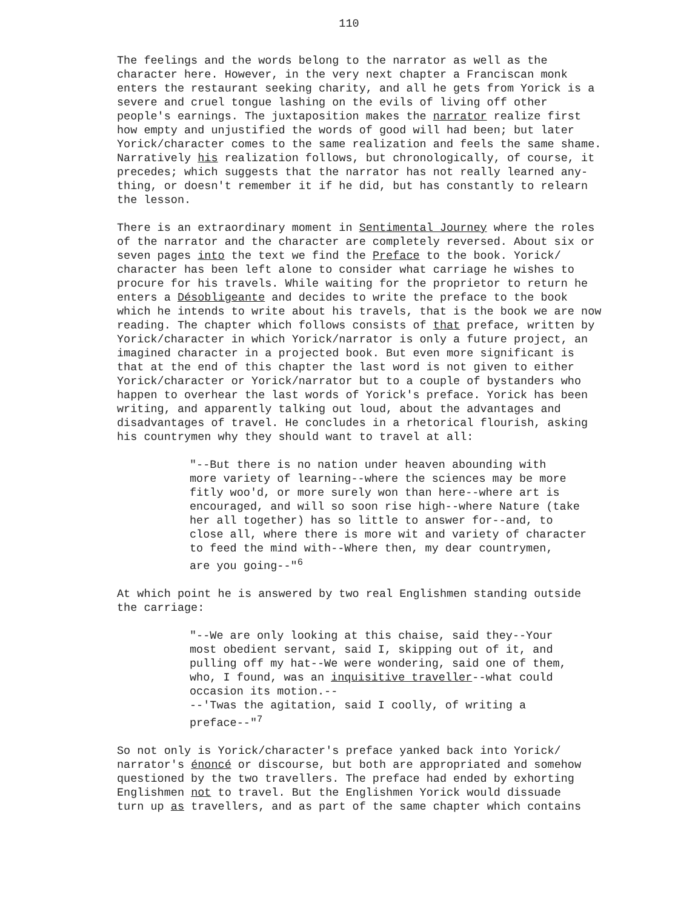110
The feelings and the words belong to the narrator as well as the character here. However, in the very next chapter a Franciscan monk enters the restaurant seeking charity, and all he gets from Yorick is a severe and cruel tongue lashing on the evils of living off other people's earnings. The juxtaposition makes the narrator realize first how empty and unjustified the words of good will had been; but later Yorick/character comes to the same realization and feels the same shame. Narratively his realization follows, but chronologically, of course, it precedes; which suggests that the narrator has not really learned any- thing, or doesn't remember it if he did, but has constantly to relearn the lesson.
There is an extraordinary moment in Sentimental Journey where the roles of the narrator and the character are completely reversed. About six or seven pages into the text we find the Preface to the book. Yorick/ character has been left alone to consider what carriage he wishes to procure for his travels. While waiting for the proprietor to return he enters a Désobligeante and decides to write the preface to the book which he intends to write about his travels, that is the book we are now reading. The chapter which follows consists of that preface, written by Yorick/character in which Yorick/narrator is only a future project, an imagined character in a projected book. But even more significant is that at the end of this chapter the last word is not given to either Yorick/character or Yorick/narrator but to a couple of bystanders who happen to overhear the last words of Yorick's preface. Yorick has been writing, and apparently talking out loud, about the advantages and disadvantages of travel. He concludes in a rhetorical flourish, asking his countrymen why they should want to travel at all:
"--But there is no nation under heaven abounding with more variety of learning--where the sciences may be more fitly woo'd, or more surely won than here--where art is encouraged, and will so soon rise high--where Nature (take her all together) has so little to answer for--and, to close all, where there is more wit and variety of character to feed the mind with--Where then, my dear countrymen, are you going--"<sup>6</sup>
At which point he is answered by two real Englishmen standing outside the carriage:
"--We are only looking at this chaise, said they--Your most obedient servant, said I, skipping out of it, and pulling off my hat--We were wondering, said one of them, who, I found, was an inquisitive traveller--what could occasion its motion.-- --'Twas the agitation, said I coolly, of writing a preface--"<sup>7</sup>
So not only is Yorick/character's preface yanked back into Yorick/ narrator's énoncé or discourse, but both are appropriated and somehow questioned by the two travellers. The preface had ended by exhorting Englishmen not to travel. But the Englishmen Yorick would dissuade turn up as travellers, and as part of the same chapter which contains